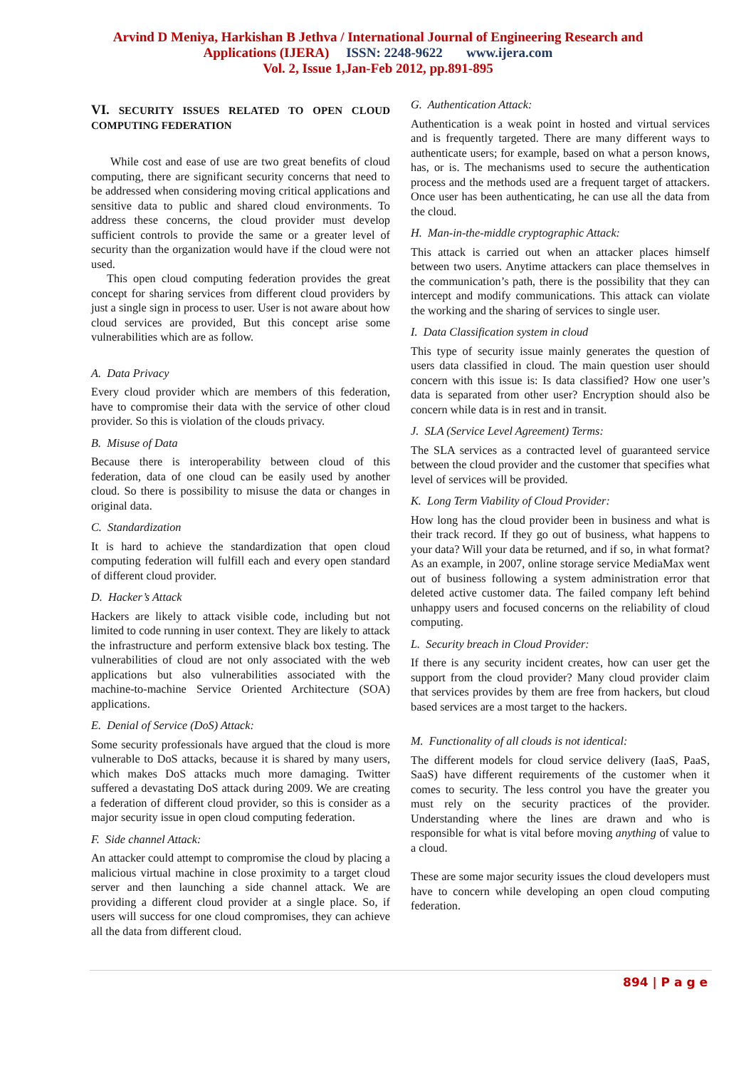Arvind D Meniya, Harkishan B Jethva / International Journal of Engineering Research and
Applications (IJERA) ISSN: 2248-9622 www.ijera.com
Vol. 2, Issue 1,Jan-Feb 2012, pp.891-895
VI. SECURITY ISSUES RELATED TO OPEN CLOUD COMPUTING FEDERATION
While cost and ease of use are two great benefits of cloud computing, there are significant security concerns that need to be addressed when considering moving critical applications and sensitive data to public and shared cloud environments. To address these concerns, the cloud provider must develop sufficient controls to provide the same or a greater level of security than the organization would have if the cloud were not used.
This open cloud computing federation provides the great concept for sharing services from different cloud providers by just a single sign in process to user. User is not aware about how cloud services are provided, But this concept arise some vulnerabilities which are as follow.
A. Data Privacy
Every cloud provider which are members of this federation, have to compromise their data with the service of other cloud provider. So this is violation of the clouds privacy.
B. Misuse of Data
Because there is interoperability between cloud of this federation, data of one cloud can be easily used by another cloud. So there is possibility to misuse the data or changes in original data.
C. Standardization
It is hard to achieve the standardization that open cloud computing federation will fulfill each and every open standard of different cloud provider.
D. Hacker’s Attack
Hackers are likely to attack visible code, including but not limited to code running in user context. They are likely to attack the infrastructure and perform extensive black box testing. The vulnerabilities of cloud are not only associated with the web applications but also vulnerabilities associated with the machine-to-machine Service Oriented Architecture (SOA) applications.
E. Denial of Service (DoS) Attack:
Some security professionals have argued that the cloud is more vulnerable to DoS attacks, because it is shared by many users, which makes DoS attacks much more damaging. Twitter suffered a devastating DoS attack during 2009. We are creating a federation of different cloud provider, so this is consider as a major security issue in open cloud computing federation.
F. Side channel Attack:
An attacker could attempt to compromise the cloud by placing a malicious virtual machine in close proximity to a target cloud server and then launching a side channel attack. We are providing a different cloud provider at a single place. So, if users will success for one cloud compromises, they can achieve all the data from different cloud.
G. Authentication Attack:
Authentication is a weak point in hosted and virtual services and is frequently targeted. There are many different ways to authenticate users; for example, based on what a person knows, has, or is. The mechanisms used to secure the authentication process and the methods used are a frequent target of attackers. Once user has been authenticating, he can use all the data from the cloud.
H. Man-in-the-middle cryptographic Attack:
This attack is carried out when an attacker places himself between two users. Anytime attackers can place themselves in the communication’s path, there is the possibility that they can intercept and modify communications. This attack can violate the working and the sharing of services to single user.
I. Data Classification system in cloud
This type of security issue mainly generates the question of users data classified in cloud. The main question user should concern with this issue is: Is data classified? How one user’s data is separated from other user? Encryption should also be concern while data is in rest and in transit.
J. SLA (Service Level Agreement) Terms:
The SLA services as a contracted level of guaranteed service between the cloud provider and the customer that specifies what level of services will be provided.
K. Long Term Viability of Cloud Provider:
How long has the cloud provider been in business and what is their track record. If they go out of business, what happens to your data? Will your data be returned, and if so, in what format? As an example, in 2007, online storage service MediaMax went out of business following a system administration error that deleted active customer data. The failed company left behind unhappy users and focused concerns on the reliability of cloud computing.
L. Security breach in Cloud Provider:
If there is any security incident creates, how can user get the support from the cloud provider? Many cloud provider claim that services provides by them are free from hackers, but cloud based services are a most target to the hackers.
M. Functionality of all clouds is not identical:
The different models for cloud service delivery (IaaS, PaaS, SaaS) have different requirements of the customer when it comes to security. The less control you have the greater you must rely on the security practices of the provider. Understanding where the lines are drawn and who is responsible for what is vital before moving anything of value to a cloud.
These are some major security issues the cloud developers must have to concern while developing an open cloud computing federation.
894 | P a g e